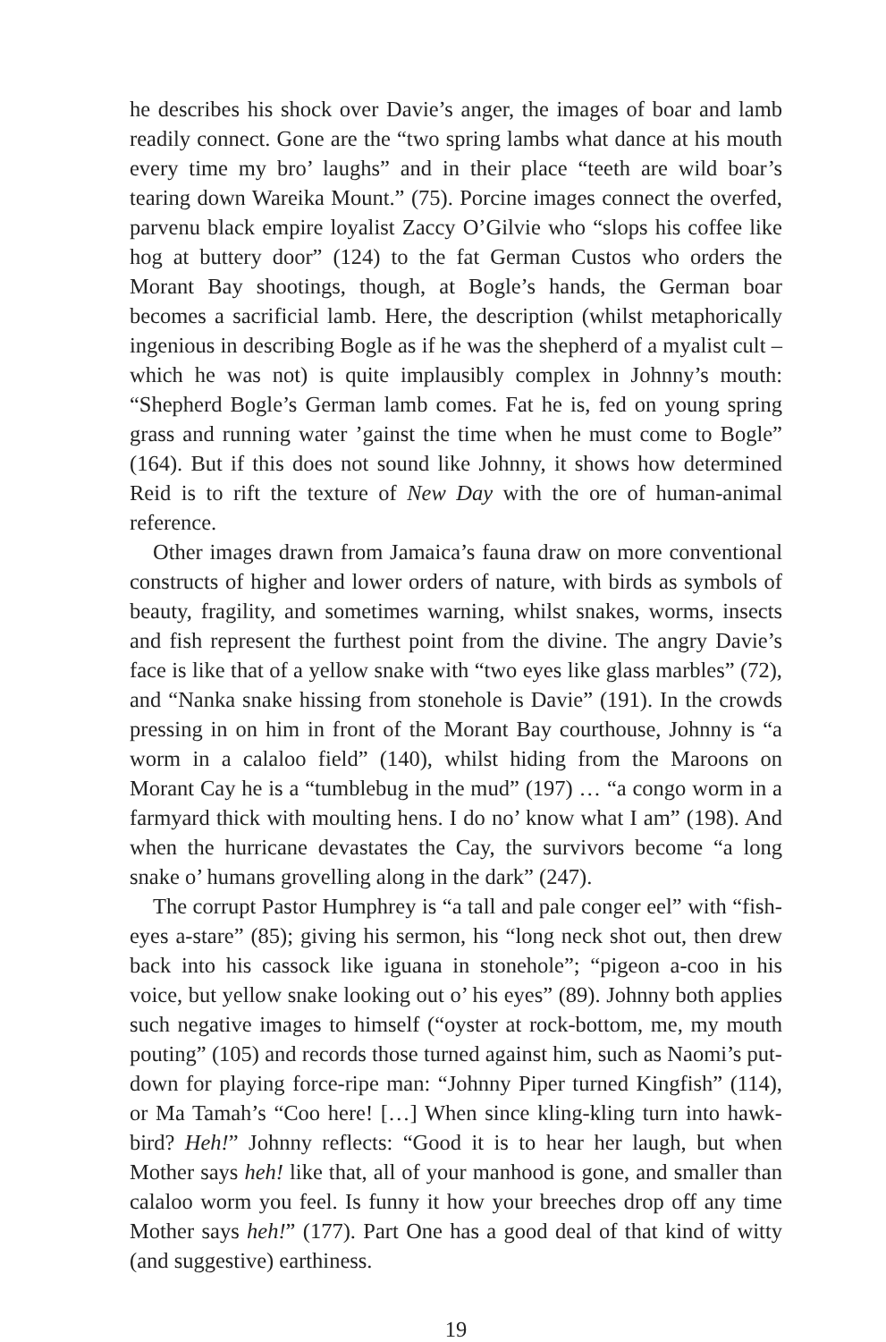he describes his shock over Davie’s anger, the images of boar and lamb readily connect. Gone are the “two spring lambs what dance at his mouth every time my bro’ laughs” and in their place “teeth are wild boar’s tearing down Wareika Mount.” (75). Porcine images connect the overfed, parvenu black empire loyalist Zaccy O’Gilvie who “slops his coffee like hog at buttery door” (124) to the fat German Custos who orders the Morant Bay shootings, though, at Bogle’s hands, the German boar becomes a sacrificial lamb. Here, the description (whilst metaphorically ingenious in describing Bogle as if he was the shepherd of a myalist cult – which he was not) is quite implausibly complex in Johnny’s mouth: “Shepherd Bogle’s German lamb comes. Fat he is, fed on young spring grass and running water ’gainst the time when he must come to Bogle” (164). But if this does not sound like Johnny, it shows how determined Reid is to rift the texture of New Day with the ore of human-animal reference.
Other images drawn from Jamaica’s fauna draw on more conventional constructs of higher and lower orders of nature, with birds as symbols of beauty, fragility, and sometimes warning, whilst snakes, worms, insects and fish represent the furthest point from the divine. The angry Davie’s face is like that of a yellow snake with “two eyes like glass marbles” (72), and “Nanka snake hissing from stonehole is Davie” (191). In the crowds pressing in on him in front of the Morant Bay courthouse, Johnny is “a worm in a calaloo field” (140), whilst hiding from the Maroons on Morant Cay he is a “tumblebug in the mud” (197) … “a congo worm in a farmyard thick with moulting hens. I do no’ know what I am” (198). And when the hurricane devastates the Cay, the survivors become “a long snake o’ humans grovelling along in the dark” (247).
The corrupt Pastor Humphrey is “a tall and pale conger eel” with “fish-eyes a-stare” (85); giving his sermon, his “long neck shot out, then drew back into his cassock like iguana in stonehole”; “pigeon a-coo in his voice, but yellow snake looking out o’ his eyes” (89). Johnny both applies such negative images to himself (“oyster at rock-bottom, me, my mouth pouting” (105) and records those turned against him, such as Naomi’s put-down for playing force-ripe man: “Johnny Piper turned Kingfish” (114), or Ma Tamah’s “Coo here! […] When since kling-kling turn into hawk-bird? Heh!” Johnny reflects: “Good it is to hear her laugh, but when Mother says heh! like that, all of your manhood is gone, and smaller than calaloo worm you feel. Is funny it how your breeches drop off any time Mother says heh!” (177). Part One has a good deal of that kind of witty (and suggestive) earthiness.
19